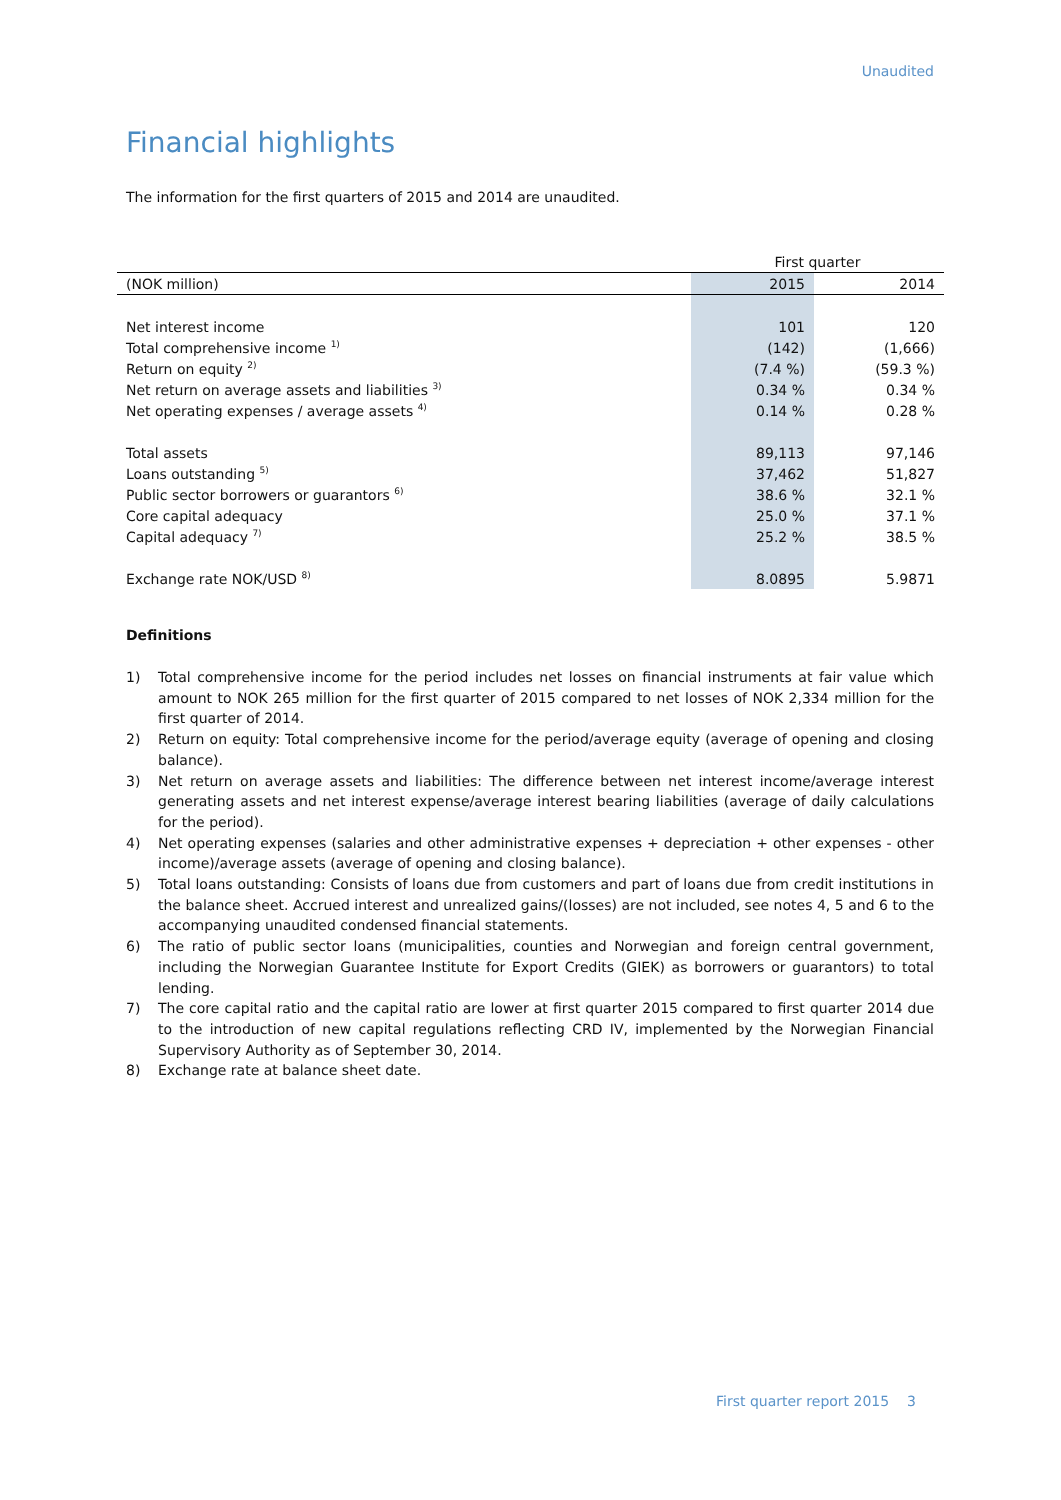Unaudited
Financial highlights
The information for the first quarters of 2015 and 2014 are unaudited.
| | First quarter | |
| --- | --- | --- |
| (NOK million) | 2015 | 2014 |
| Net interest income | 101 | 120 |
| Total comprehensive income <sup>1)</sup> | (142) | (1,666) |
| Return on equity <sup>2)</sup> | (7.4 %) | (59.3 %) |
| Net return on average assets and liabilities <sup>3)</sup> | 0.34 % | 0.34 % |
| Net operating expenses / average assets <sup>4)</sup> | 0.14 % | 0.28 % |
| Total assets | 89,113 | 97,146 |
| Loans outstanding <sup>5)</sup> | 37,462 | 51,827 |
| Public sector borrowers or guarantors <sup>6)</sup> | 38.6 % | 32.1 % |
| Core capital adequacy | 25.0 % | 37.1 % |
| Capital adequacy <sup>7)</sup> | 25.2 % | 38.5 % |
| Exchange rate NOK/USD <sup>8)</sup> | 8.0895 | 5.9871 |
Definitions
1) Total comprehensive income for the period includes net losses on financial instruments at fair value which amount to NOK 265 million for the first quarter of 2015 compared to net losses of NOK 2,334 million for the first quarter of 2014.
2) Return on equity: Total comprehensive income for the period/average equity (average of opening and closing balance).
3) Net return on average assets and liabilities: The difference between net interest income/average interest generating assets and net interest expense/average interest bearing liabilities (average of daily calculations for the period).
4) Net operating expenses (salaries and other administrative expenses + depreciation + other expenses - other income)/average assets (average of opening and closing balance).
5) Total loans outstanding: Consists of loans due from customers and part of loans due from credit institutions in the balance sheet. Accrued interest and unrealized gains/(losses) are not included, see notes 4, 5 and 6 to the accompanying unaudited condensed financial statements.
6) The ratio of public sector loans (municipalities, counties and Norwegian and foreign central government, including the Norwegian Guarantee Institute for Export Credits (GIEK) as borrowers or guarantors) to total lending.
7) The core capital ratio and the capital ratio are lower at first quarter 2015 compared to first quarter 2014 due to the introduction of new capital regulations reflecting CRD IV, implemented by the Norwegian Financial Supervisory Authority as of September 30, 2014.
8) Exchange rate at balance sheet date.
First quarter report 2015 3